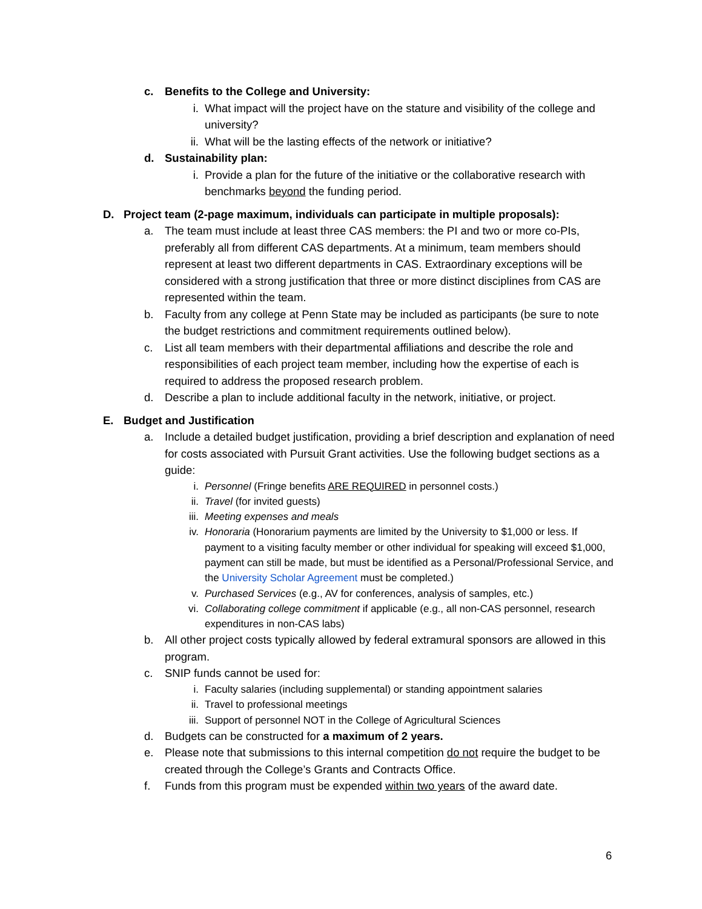c. Benefits to the College and University:
i. What impact will the project have on the stature and visibility of the college and university?
ii. What will be the lasting effects of the network or initiative?
d. Sustainability plan:
i. Provide a plan for the future of the initiative or the collaborative research with benchmarks beyond the funding period.
D. Project team (2-page maximum, individuals can participate in multiple proposals):
a. The team must include at least three CAS members: the PI and two or more co-PIs, preferably all from different CAS departments. At a minimum, team members should represent at least two different departments in CAS. Extraordinary exceptions will be considered with a strong justification that three or more distinct disciplines from CAS are represented within the team.
b. Faculty from any college at Penn State may be included as participants (be sure to note the budget restrictions and commitment requirements outlined below).
c. List all team members with their departmental affiliations and describe the role and responsibilities of each project team member, including how the expertise of each is required to address the proposed research problem.
d. Describe a plan to include additional faculty in the network, initiative, or project.
E. Budget and Justification
a. Include a detailed budget justification, providing a brief description and explanation of need for costs associated with Pursuit Grant activities. Use the following budget sections as a guide:
i. Personnel (Fringe benefits ARE REQUIRED in personnel costs.)
ii. Travel (for invited guests)
iii. Meeting expenses and meals
iv. Honoraria (Honorarium payments are limited by the University to $1,000 or less. If payment to a visiting faculty member or other individual for speaking will exceed $1,000, payment can still be made, but must be identified as a Personal/Professional Service, and the University Scholar Agreement must be completed.)
v. Purchased Services (e.g., AV for conferences, analysis of samples, etc.)
vi. Collaborating college commitment if applicable (e.g., all non-CAS personnel, research expenditures in non-CAS labs)
b. All other project costs typically allowed by federal extramural sponsors are allowed in this program.
c. SNIP funds cannot be used for:
i. Faculty salaries (including supplemental) or standing appointment salaries
ii. Travel to professional meetings
iii. Support of personnel NOT in the College of Agricultural Sciences
d. Budgets can be constructed for a maximum of 2 years.
e. Please note that submissions to this internal competition do not require the budget to be created through the College’s Grants and Contracts Office.
f. Funds from this program must be expended within two years of the award date.
6